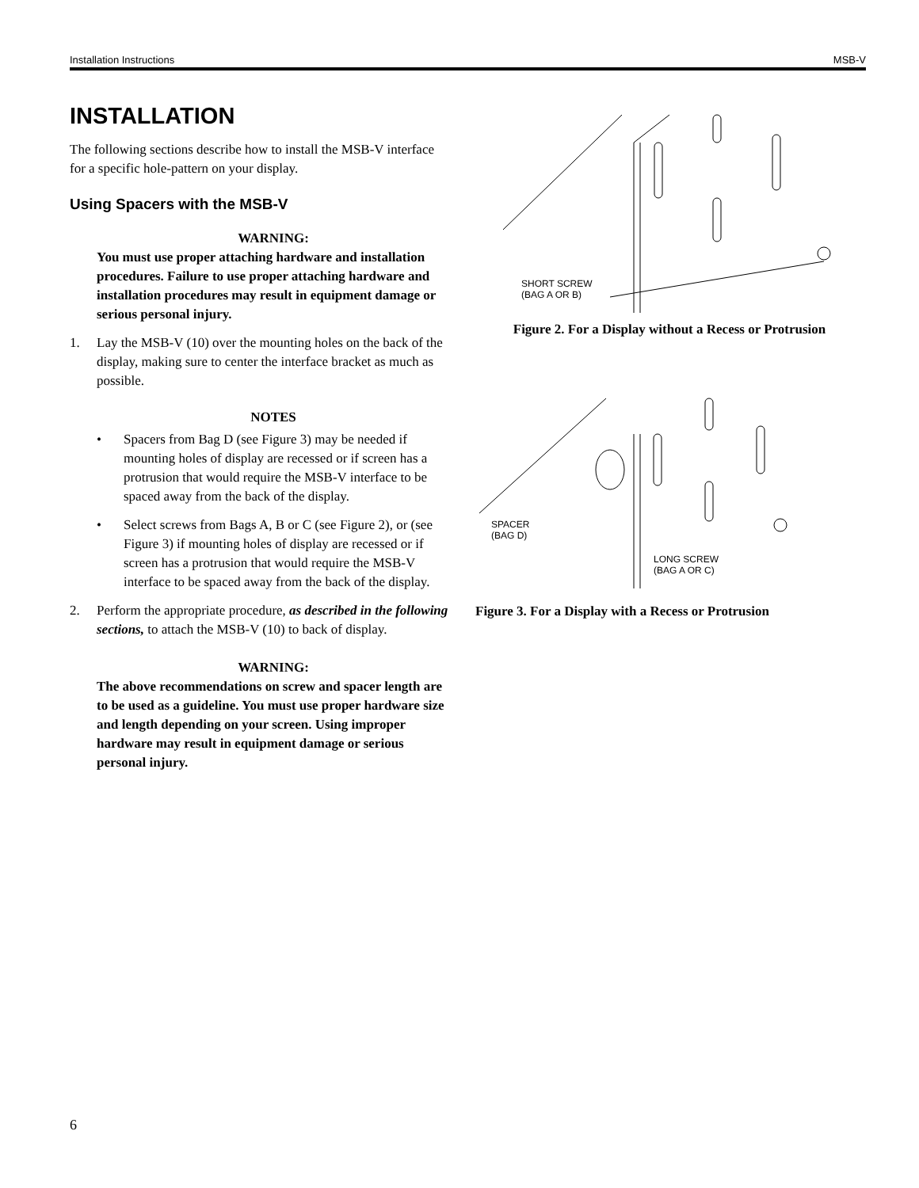Installation Instructions MSB-V
INSTALLATION
The following sections describe how to install the MSB-V interface for a specific hole-pattern on your display.
Using Spacers with the MSB-V
WARNING:
You must use proper attaching hardware and installation procedures. Failure to use proper attaching hardware and installation procedures may result in equipment damage or serious personal injury.
1. Lay the MSB-V (10) over the mounting holes on the back of the display, making sure to center the interface bracket as much as possible.
NOTES
• Spacers from Bag D (see Figure 3) may be needed if mounting holes of display are recessed or if screen has a protrusion that would require the MSB-V interface to be spaced away from the back of the display.
• Select screws from Bags A, B or C (see Figure 2), or (see Figure 3) if mounting holes of display are recessed or if screen has a protrusion that would require the MSB-V interface to be spaced away from the back of the display.
2. Perform the appropriate procedure, as described in the following sections, to attach the MSB-V (10) to back of display.
WARNING:
The above recommendations on screw and spacer length are to be used as a guideline. You must use proper hardware size and length depending on your screen. Using improper hardware may result in equipment damage or serious personal injury.
SHORT SCREW
(BAG A OR B)
Figure 2. For a Display without a Recess or Protrusion
SPACER
(BAG D)
LONG SCREW
(BAG A OR C)
Figure 3. For a Display with a Recess or Protrusion
6